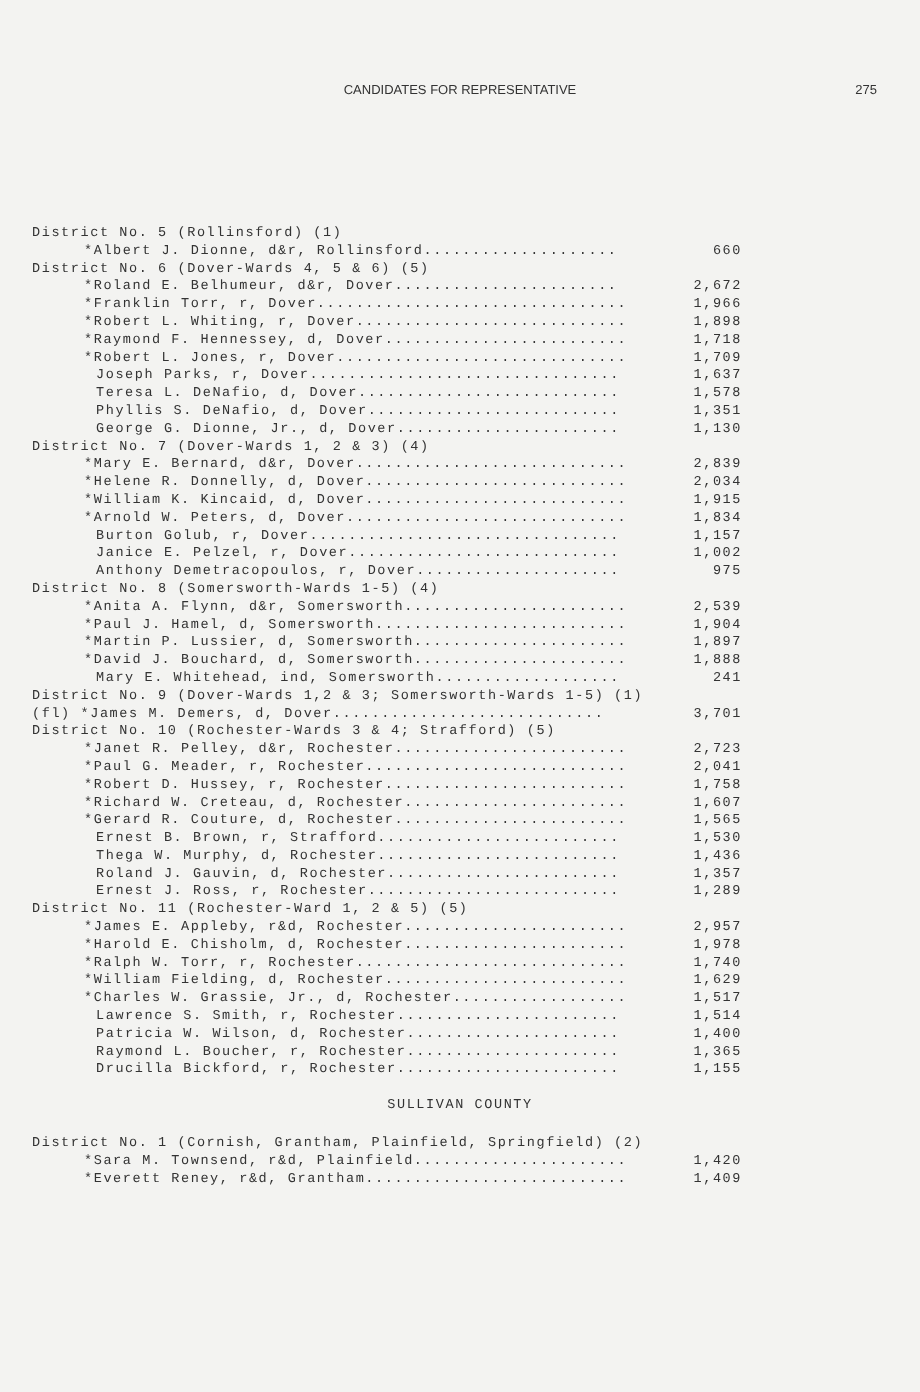CANDIDATES FOR REPRESENTATIVE
275
| District No. 5 (Rollinsford) (1) | |
| *Albert J. Dionne, d&r, Rollinsford.................... | 660 |
| District No. 6 (Dover-Wards 4, 5 & 6) (5) | |
| *Roland E. Belhumeur, d&r, Dover....................... | 2,672 |
| *Franklin Torr, r, Dover................................ | 1,966 |
| *Robert L. Whiting, r, Dover............................ | 1,898 |
| *Raymond F. Hennessey, d, Dover......................... | 1,718 |
| *Robert L. Jones, r, Dover.............................. | 1,709 |
| Joseph Parks, r, Dover................................ | 1,637 |
| Teresa L. DeNafio, d, Dover........................... | 1,578 |
| Phyllis S. DeNafio, d, Dover.......................... | 1,351 |
| George G. Dionne, Jr., d, Dover....................... | 1,130 |
| District No. 7 (Dover-Wards 1, 2 & 3) (4) | |
| *Mary E. Bernard, d&r, Dover............................ | 2,839 |
| *Helene R. Donnelly, d, Dover........................... | 2,034 |
| *William K. Kincaid, d, Dover........................... | 1,915 |
| *Arnold W. Peters, d, Dover............................. | 1,834 |
| Burton Golub, r, Dover................................ | 1,157 |
| Janice E. Pelzel, r, Dover............................ | 1,002 |
| Anthony Demetracopoulos, r, Dover..................... | 975 |
| District No. 8 (Somersworth-Wards 1-5) (4) | |
| *Anita A. Flynn, d&r, Somersworth....................... | 2,539 |
| *Paul J. Hamel, d, Somersworth.......................... | 1,904 |
| *Martin P. Lussier, d, Somersworth...................... | 1,897 |
| *David J. Bouchard, d, Somersworth...................... | 1,888 |
| Mary E. Whitehead, ind, Somersworth................... | 241 |
| District No. 9 (Dover-Wards 1,2 & 3; Somersworth-Wards 1-5) (1) | |
| (fl) *James M. Demers, d, Dover............................ | 3,701 |
| District No. 10 (Rochester-Wards 3 & 4; Strafford) (5) | |
| *Janet R. Pelley, d&r, Rochester........................ | 2,723 |
| *Paul G. Meader, r, Rochester........................... | 2,041 |
| *Robert D. Hussey, r, Rochester......................... | 1,758 |
| *Richard W. Creteau, d, Rochester....................... | 1,607 |
| *Gerard R. Couture, d, Rochester........................ | 1,565 |
| Ernest B. Brown, r, Strafford......................... | 1,530 |
| Thega W. Murphy, d, Rochester......................... | 1,436 |
| Roland J. Gauvin, d, Rochester........................ | 1,357 |
| Ernest J. Ross, r, Rochester.......................... | 1,289 |
| District No. 11 (Rochester-Ward 1, 2 & 5) (5) | |
| *James E. Appleby, r&d, Rochester....................... | 2,957 |
| *Harold E. Chisholm, d, Rochester....................... | 1,978 |
| *Ralph W. Torr, r, Rochester............................ | 1,740 |
| *William Fielding, d, Rochester......................... | 1,629 |
| *Charles W. Grassie, Jr., d, Rochester.................. | 1,517 |
| Lawrence S. Smith, r, Rochester....................... | 1,514 |
| Patricia W. Wilson, d, Rochester...................... | 1,400 |
| Raymond L. Boucher, r, Rochester...................... | 1,365 |
| Drucilla Bickford, r, Rochester....................... | 1,155 |
SULLIVAN COUNTY
| District No. 1 (Cornish, Grantham, Plainfield, Springfield) (2) | |
| *Sara M. Townsend, r&d, Plainfield...................... | 1,420 |
| *Everett Reney, r&d, Grantham........................... | 1,409 |